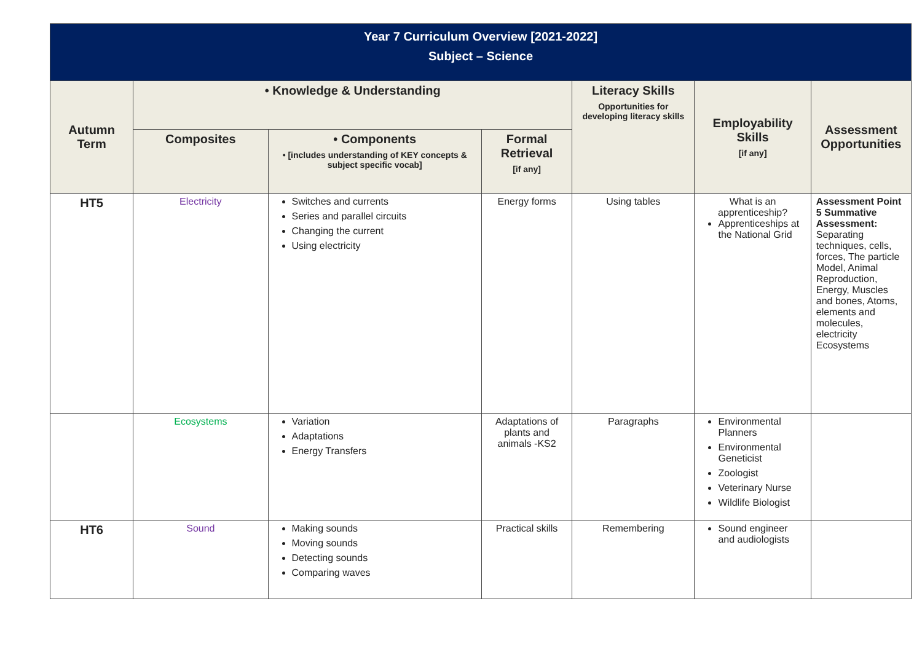| Year 7 Curriculum Overview [2021-2022] Subject – Science | | | | | | |
| Autumn Term | • Knowledge & Understanding | | | Literacy Skills Opportunities for developing literacy skills | Employability Skills [if any] | Assessment Opportunities |
| | Composites | • Components • [includes understanding of KEY concepts & subject specific vocab] | Formal Retrieval [if any] | | | |
| HT5 | Electricity | Switches and currents Series and parallel circuits Changing the current Using electricity | Energy forms | Using tables | What is an apprenticeship? Apprenticeships at the National Grid | Assessment Point 5 Summative Assessment: Separating techniques, cells, forces, The particle Model, Animal Reproduction, Energy, Muscles and bones, Atoms, elements and molecules, electricity Ecosystems |
| | Ecosystems | Variation Adaptations Energy Transfers | Adaptations of plants and animals -KS2 | Paragraphs | Environmental Planners Environmental Geneticist Zoologist Veterinary Nurse Wildlife Biologist | |
| HT6 | Sound | Making sounds Moving sounds Detecting sounds Comparing waves | Practical skills | Remembering | Sound engineer and audiologists | |